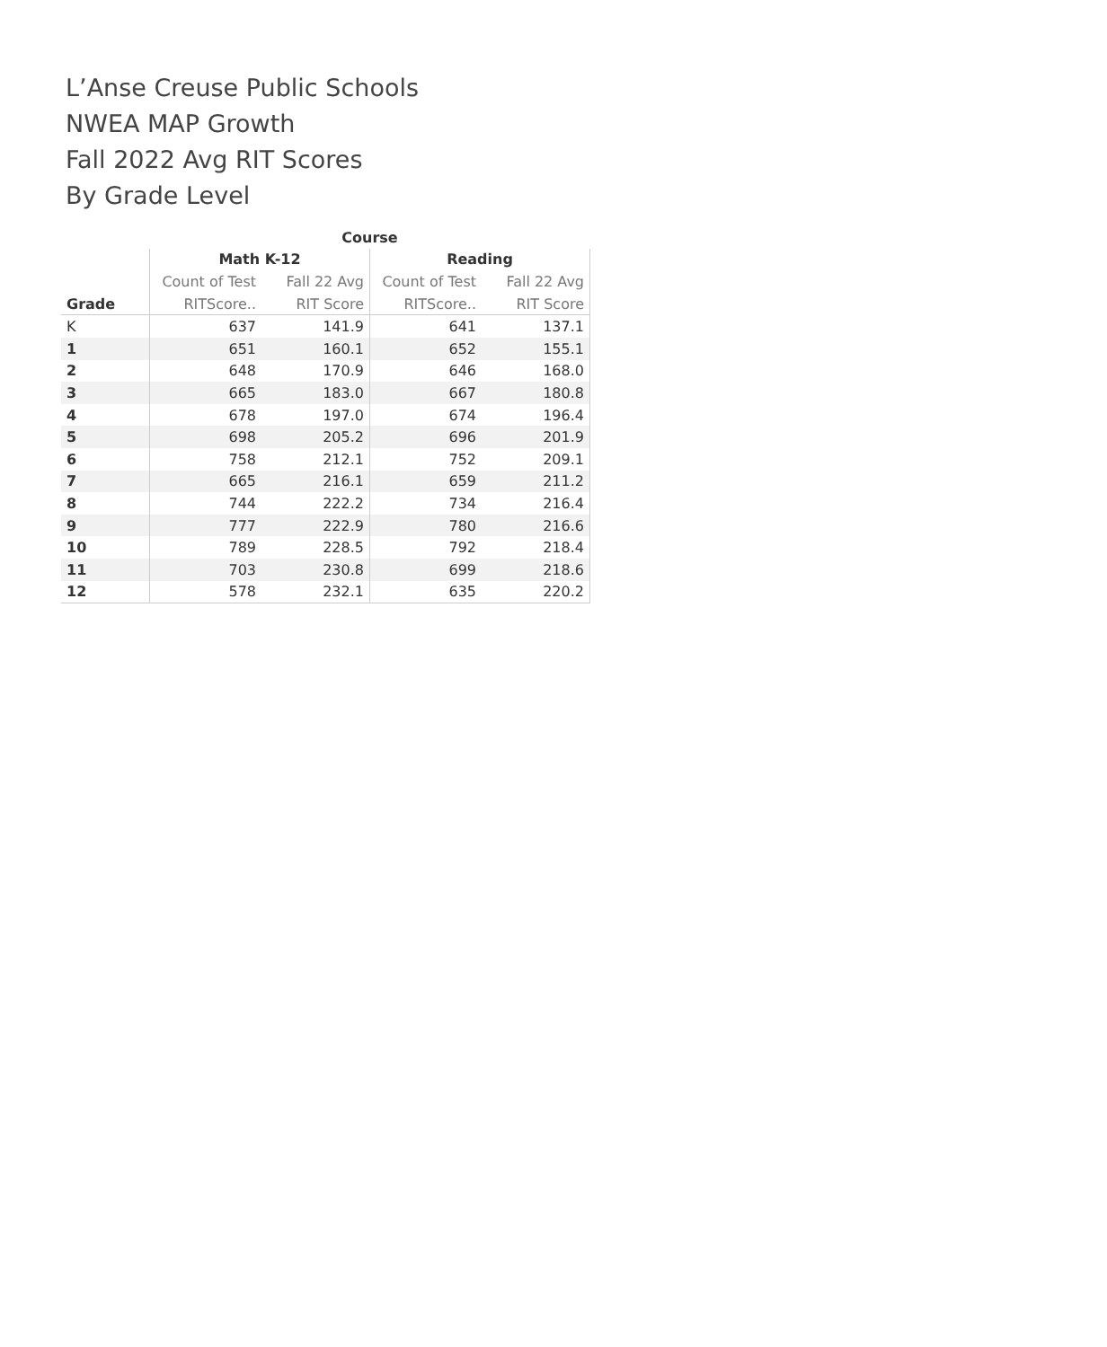L’Anse Creuse Public Schools
NWEA MAP Growth
Fall 2022 Avg RIT Scores
By Grade Level
| | Course | | | |
| --- | --- | --- | --- | --- |
| | Math K-12 | | Reading | |
| | Count of Test | Fall 22 Avg | Count of Test | Fall 22 Avg |
| Grade | RITScore.. | RIT Score | RITScore.. | RIT Score |
| K | 637 | 141.9 | 641 | 137.1 |
| 1 | 651 | 160.1 | 652 | 155.1 |
| 2 | 648 | 170.9 | 646 | 168.0 |
| 3 | 665 | 183.0 | 667 | 180.8 |
| 4 | 678 | 197.0 | 674 | 196.4 |
| 5 | 698 | 205.2 | 696 | 201.9 |
| 6 | 758 | 212.1 | 752 | 209.1 |
| 7 | 665 | 216.1 | 659 | 211.2 |
| 8 | 744 | 222.2 | 734 | 216.4 |
| 9 | 777 | 222.9 | 780 | 216.6 |
| 10 | 789 | 228.5 | 792 | 218.4 |
| 11 | 703 | 230.8 | 699 | 218.6 |
| 12 | 578 | 232.1 | 635 | 220.2 |